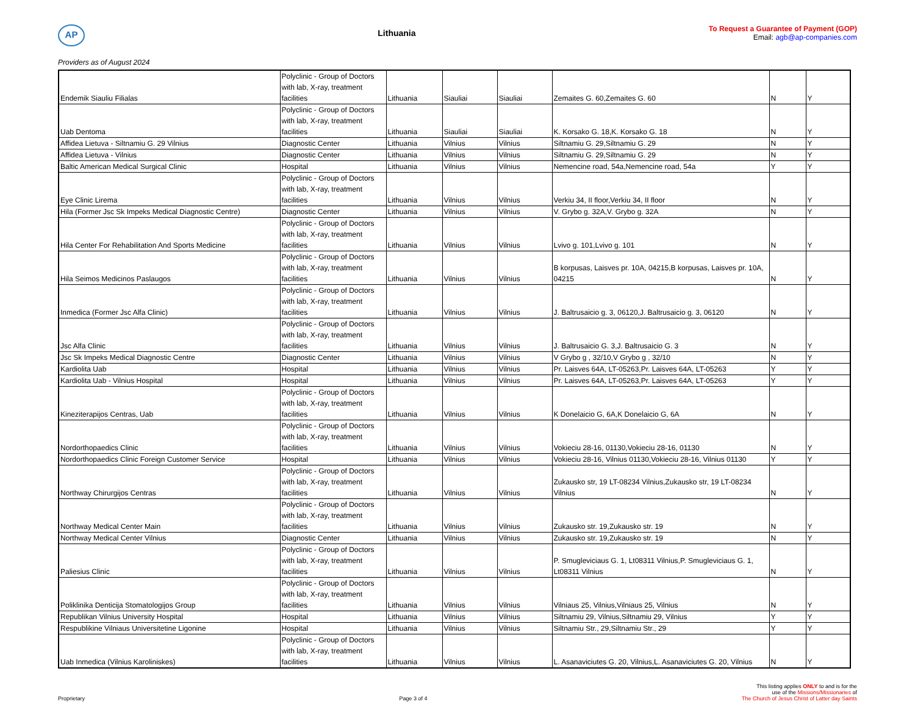AP
Lithuania
To Request a Guarantee of Payment (GOP)
Email: agb@ap-companies.com
Providers as of August 2024
| Endemik Siauliu Filialas | Polyclinic - Group of Doctors with lab, X-ray, treatment facilities | Lithuania | Siauliai | Siauliai | Zemaites G. 60,Zemaites G. 60 | N | Y |
| Uab Dentoma | Polyclinic - Group of Doctors with lab, X-ray, treatment facilities | Lithuania | Siauliai | Siauliai | K. Korsako G. 18,K. Korsako G. 18 | N | Y |
| Affidea Lietuva - Siltnamiu G. 29 Vilnius | Diagnostic Center | Lithuania | Vilnius | Vilnius | Siltnamiu G. 29,Siltnamiu G. 29 | N | Y |
| Affidea Lietuva - Vilnius | Diagnostic Center | Lithuania | Vilnius | Vilnius | Siltnamiu G. 29,Siltnamiu G. 29 | N | Y |
| Baltic American Medical Surgical Clinic | Hospital | Lithuania | Vilnius | Vilnius | Nemencine road, 54a,Nemencine road, 54a | Y | Y |
| Eye Clinic Lirema | Polyclinic - Group of Doctors with lab, X-ray, treatment facilities | Lithuania | Vilnius | Vilnius | Verkiu 34, II floor,Verkiu 34, II floor | N | Y |
| Hila (Former Jsc Sk Impeks Medical Diagnostic Centre) | Diagnostic Center | Lithuania | Vilnius | Vilnius | V. Grybo g. 32A,V. Grybo g. 32A | N | Y |
| Hila Center For Rehabilitation And Sports Medicine | Polyclinic - Group of Doctors with lab, X-ray, treatment facilities | Lithuania | Vilnius | Vilnius | Lvivo g. 101,Lvivo g. 101 | N | Y |
| Hila Seimos Medicinos Paslaugos | Polyclinic - Group of Doctors with lab, X-ray, treatment facilities | Lithuania | Vilnius | Vilnius | B korpusas, Laisves pr. 10A, 04215,B korpusas, Laisves pr. 10A, 04215 | N | Y |
| Inmedica (Former Jsc Alfa Clinic) | Polyclinic - Group of Doctors with lab, X-ray, treatment facilities | Lithuania | Vilnius | Vilnius | J. Baltrusaicio g. 3, 06120,J. Baltrusaicio g. 3, 06120 | N | Y |
| Jsc Alfa Clinic | Polyclinic - Group of Doctors with lab, X-ray, treatment facilities | Lithuania | Vilnius | Vilnius | J. Baltrusaicio G. 3,J. Baltrusaicio G. 3 | N | Y |
| Jsc Sk Impeks Medical Diagnostic Centre | Diagnostic Center | Lithuania | Vilnius | Vilnius | V Grybo g , 32/10,V Grybo g , 32/10 | N | Y |
| Kardiolita Uab | Hospital | Lithuania | Vilnius | Vilnius | Pr. Laisves 64A, LT-05263,Pr. Laisves 64A, LT-05263 | Y | Y |
| Kardiolita Uab - Vilnius Hospital | Hospital | Lithuania | Vilnius | Vilnius | Pr. Laisves 64A, LT-05263,Pr. Laisves 64A, LT-05263 | Y | Y |
| Kineziterapijos Centras, Uab | Polyclinic - Group of Doctors with lab, X-ray, treatment facilities | Lithuania | Vilnius | Vilnius | K Donelaicio G, 6A,K Donelaicio G, 6A | N | Y |
| Nordorthopaedics Clinic | Polyclinic - Group of Doctors with lab, X-ray, treatment facilities | Lithuania | Vilnius | Vilnius | Vokieciu 28-16, 01130,Vokieciu 28-16, 01130 | N | Y |
| Nordorthopaedics Clinic Foreign Customer Service | Hospital | Lithuania | Vilnius | Vilnius | Vokieciu 28-16, Vilnius 01130,Vokieciu 28-16, Vilnius 01130 | Y | Y |
| Northway Chirurgijos Centras | Polyclinic - Group of Doctors with lab, X-ray, treatment facilities | Lithuania | Vilnius | Vilnius | Zukausko str, 19 LT-08234 Vilnius,Zukausko str, 19 LT-08234 Vilnius | N | Y |
| Northway Medical Center Main | Polyclinic - Group of Doctors with lab, X-ray, treatment facilities | Lithuania | Vilnius | Vilnius | Zukausko str. 19,Zukausko str. 19 | N | Y |
| Northway Medical Center Vilnius | Diagnostic Center | Lithuania | Vilnius | Vilnius | Zukausko str. 19,Zukausko str. 19 | N | Y |
| Paliesius Clinic | Polyclinic - Group of Doctors with lab, X-ray, treatment facilities | Lithuania | Vilnius | Vilnius | P. Smugleviciaus G. 1, Lt08311 Vilnius,P. Smugleviciaus G. 1, Lt08311 Vilnius | N | Y |
| Poliklinika Denticija Stomatologijos Group | Polyclinic - Group of Doctors with lab, X-ray, treatment facilities | Lithuania | Vilnius | Vilnius | Vilniaus 25, Vilnius,Vilniaus 25, Vilnius | N | Y |
| Republikan Vilnius University Hospital | Hospital | Lithuania | Vilnius | Vilnius | Siltnamiu 29, Vilnius,Siltnamiu 29, Vilnius | Y | Y |
| Respublikine Vilniaus Universitetine Ligonine | Hospital | Lithuania | Vilnius | Vilnius | Siltnamiu Str., 29,Siltnamiu Str., 29 | Y | Y |
| Uab Inmedica (Vilnius Karoliniskes) | Polyclinic - Group of Doctors with lab, X-ray, treatment facilities | Lithuania | Vilnius | Vilnius | L. Asanaviciutes G. 20, Vilnius,L. Asanaviciutes G. 20, Vilnius | N | Y |
Proprietary
Page 3 of 4
This listing applies ONLY to and is for the
use of the Missions/Missionaries of
The Church of Jesus Christ of Latter day Saints